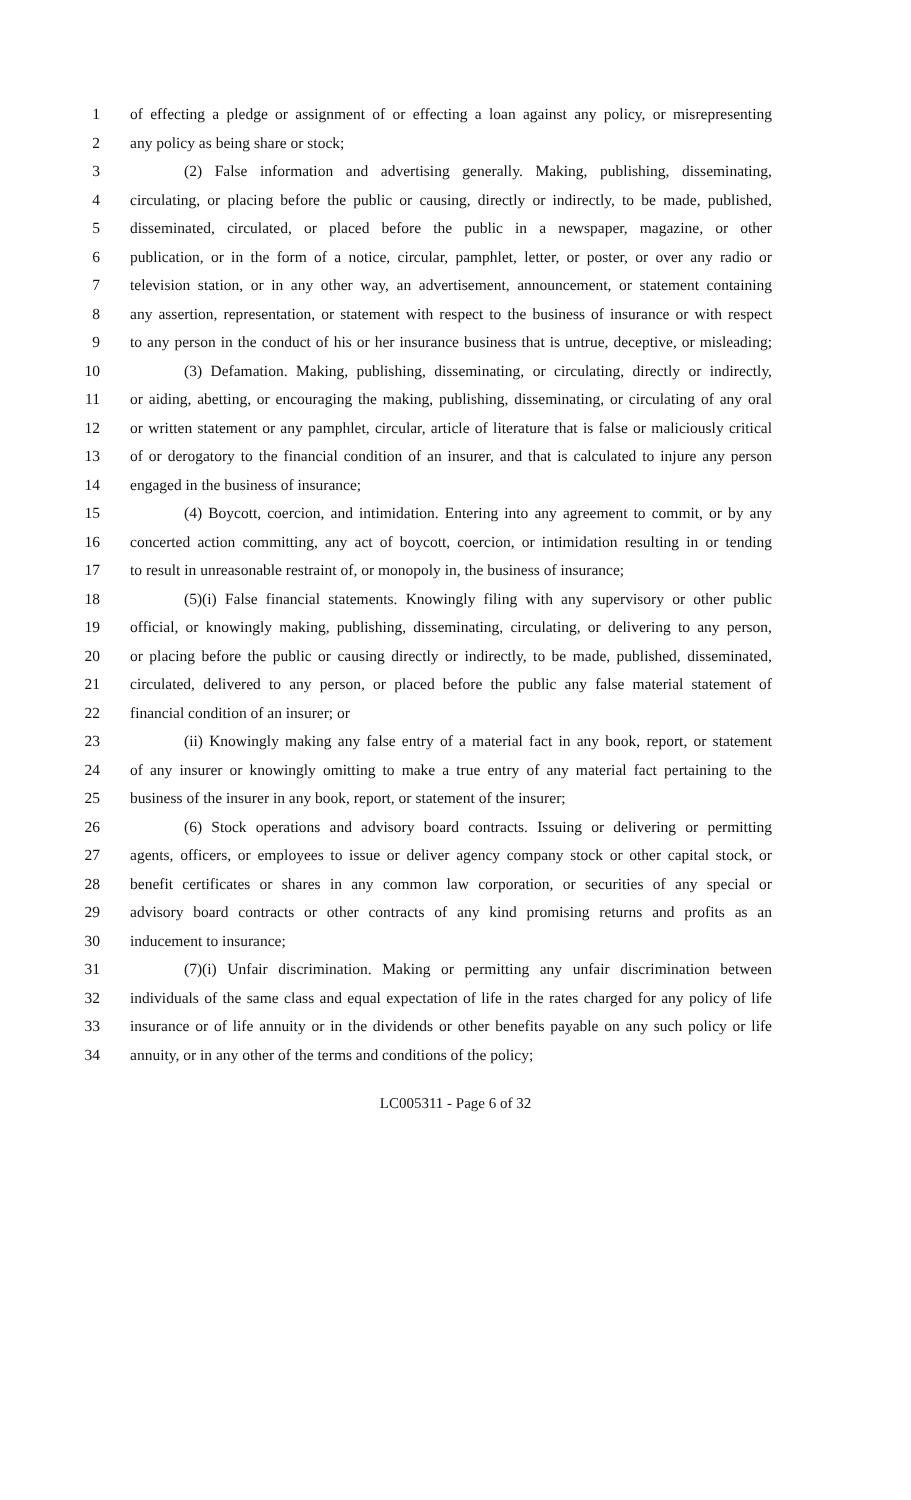1 of effecting a pledge or assignment of or effecting a loan against any policy, or misrepresenting
2 any policy as being share or stock;
3 (2) False information and advertising generally. Making, publishing, disseminating,
4 circulating, or placing before the public or causing, directly or indirectly, to be made, published,
5 disseminated, circulated, or placed before the public in a newspaper, magazine, or other
6 publication, or in the form of a notice, circular, pamphlet, letter, or poster, or over any radio or
7 television station, or in any other way, an advertisement, announcement, or statement containing
8 any assertion, representation, or statement with respect to the business of insurance or with respect
9 to any person in the conduct of his or her insurance business that is untrue, deceptive, or misleading;
10 (3) Defamation. Making, publishing, disseminating, or circulating, directly or indirectly,
11 or aiding, abetting, or encouraging the making, publishing, disseminating, or circulating of any oral
12 or written statement or any pamphlet, circular, article of literature that is false or maliciously critical
13 of or derogatory to the financial condition of an insurer, and that is calculated to injure any person
14 engaged in the business of insurance;
15 (4) Boycott, coercion, and intimidation. Entering into any agreement to commit, or by any
16 concerted action committing, any act of boycott, coercion, or intimidation resulting in or tending
17 to result in unreasonable restraint of, or monopoly in, the business of insurance;
18 (5)(i) False financial statements. Knowingly filing with any supervisory or other public
19 official, or knowingly making, publishing, disseminating, circulating, or delivering to any person,
20 or placing before the public or causing directly or indirectly, to be made, published, disseminated,
21 circulated, delivered to any person, or placed before the public any false material statement of
22 financial condition of an insurer; or
23 (ii) Knowingly making any false entry of a material fact in any book, report, or statement
24 of any insurer or knowingly omitting to make a true entry of any material fact pertaining to the
25 business of the insurer in any book, report, or statement of the insurer;
26 (6) Stock operations and advisory board contracts. Issuing or delivering or permitting
27 agents, officers, or employees to issue or deliver agency company stock or other capital stock, or
28 benefit certificates or shares in any common law corporation, or securities of any special or
29 advisory board contracts or other contracts of any kind promising returns and profits as an
30 inducement to insurance;
31 (7)(i) Unfair discrimination. Making or permitting any unfair discrimination between
32 individuals of the same class and equal expectation of life in the rates charged for any policy of life
33 insurance or of life annuity or in the dividends or other benefits payable on any such policy or life
34 annuity, or in any other of the terms and conditions of the policy;
LC005311 - Page 6 of 32